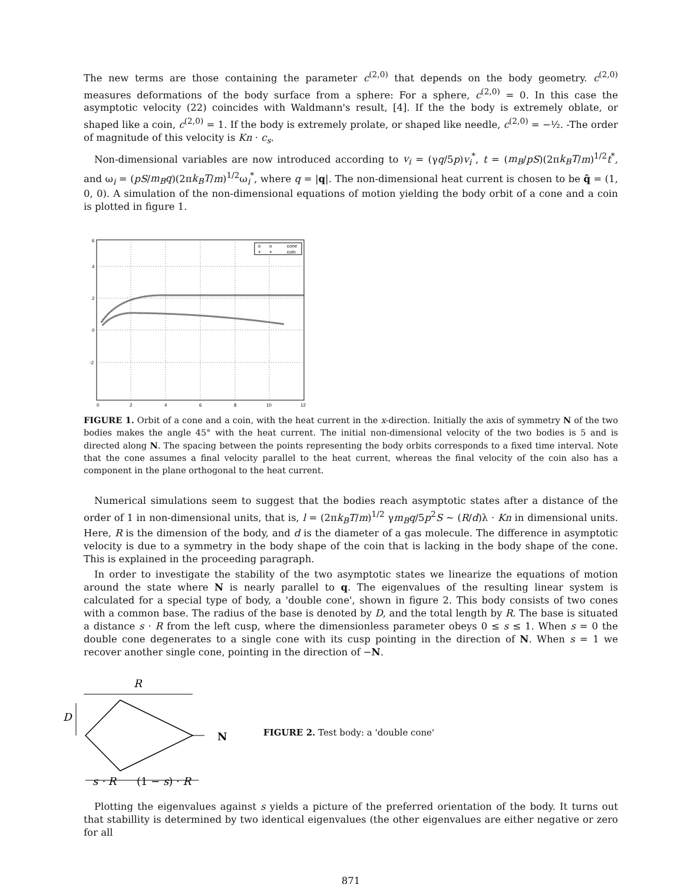The new terms are those containing the parameter c<sup>(2,0)</sup> that depends on the body geometry. c<sup>(2,0)</sup> measures deformations of the body surface from a sphere: For a sphere, c<sup>(2,0)</sup> = 0. In this case the asymptotic velocity (22) coincides with Waldmann's result, [4]. If the the body is extremely oblate, or shaped like a coin, c<sup>(2,0)</sup> = 1. If the body is extremely prolate, or shaped like needle, c<sup>(2,0)</sup> = −½. -The order of magnitude of this velocity is Kn · c<sub>s</sub>.
Non-dimensional variables are now introduced according to v<sub>i</sub> = (γq/5p)v<sub>i</sub><sup>*</sup>, t = (m<sub>B</sub>/pS)(2πk<sub>B</sub>T/m)<sup>1/2</sup>t<sup>*</sup>, and ω<sub>i</sub> = (pS/m<sub>B</sub>q)(2πk<sub>B</sub>T/m)<sup>1/2</sup>ω<sub>i</sub><sup>*</sup>, where q = |q|. The non-dimensional heat current is chosen to be q̂ = (1, 0, 0). A simulation of the non-dimensional equations of motion yielding the body orbit of a cone and a coin is plotted in figure 1.
o
o
cone
+
+
coin
6
4
2
0
-2
0
2
4
6
8
10
12
FIGURE 1. Orbit of a cone and a coin, with the heat current in the x-direction. Initially the axis of symmetry N of the two bodies makes the angle 45° with the heat current. The initial non-dimensional velocity of the two bodies is 5 and is directed along N. The spacing between the points representing the body orbits corresponds to a fixed time interval. Note that the cone assumes a final velocity parallel to the heat current, whereas the final velocity of the coin also has a component in the plane orthogonal to the heat current.
Numerical simulations seem to suggest that the bodies reach asymptotic states after a distance of the order of 1 in non-dimensional units, that is, l = (2πk<sub>B</sub>T/m)<sup>1/2</sup> γm<sub>B</sub>q/5p<sup>2</sup>S ∼ (R/d)λ · Kn in dimensional units. Here, R is the dimension of the body, and d is the diameter of a gas molecule. The difference in asymptotic velocity is due to a symmetry in the body shape of the coin that is lacking in the body shape of the cone. This is explained in the proceeding paragraph.
In order to investigate the stability of the two asymptotic states we linearize the equations of motion around the state where N is nearly parallel to q. The eigenvalues of the resulting linear system is calculated for a special type of body, a 'double cone', shown in figure 2. This body consists of two cones with a common base. The radius of the base is denoted by D, and the total length by R. The base is situated a distance s · R from the left cusp, where the dimensionless parameter obeys 0 ≤ s ≤ 1. When s = 0 the double cone degenerates to a single cone with its cusp pointing in the direction of N. When s = 1 we recover another single cone, pointing in the direction of −N.
R
D
N
s · R
(1 − s) · R
FIGURE 2. Test body: a 'double cone'
Plotting the eigenvalues against s yields a picture of the preferred orientation of the body. It turns out that stabillity is determined by two identical eigenvalues (the other eigenvalues are either negative or zero for all
871